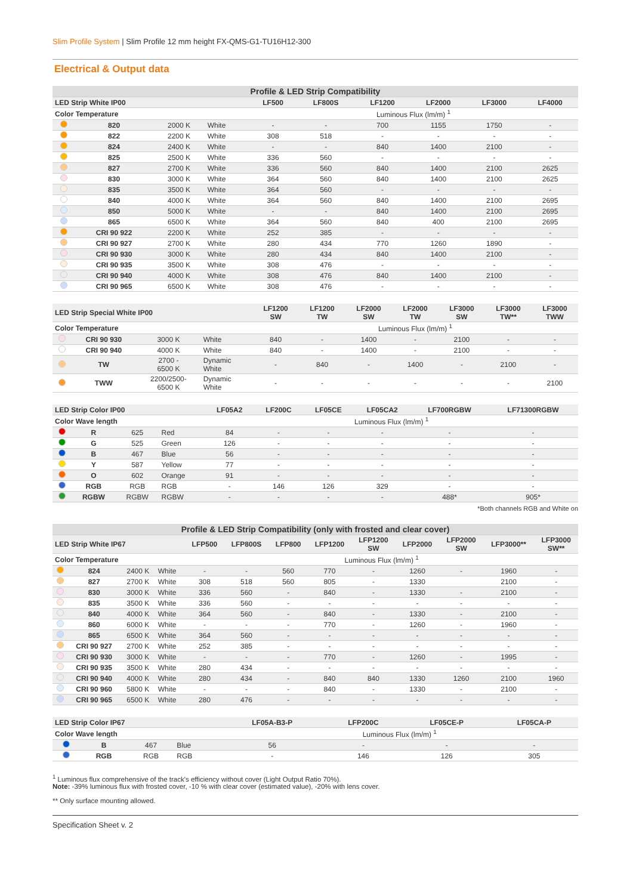Slim Profile System | Slim Profile 12 mm height FX-QMS-G1-TU16H12-300
Electrical & Output data
| Profile & LED Strip Compatibility | | | | | | | | | |
| --- | --- | --- | --- | --- | --- | --- | --- | --- | --- |
| LED Strip White IP00 | | | | LF500 | LF800S | LF1200 | LF2000 | LF3000 | LF4000 |
| Color Temperature | | | | Luminous Flux (lm/m) <sup>1</sup> | | | | | |
| | 820 | 2000 K | White | - | - | 700 | 1155 | 1750 | - |
| | 822 | 2200 K | White | 308 | 518 | - | - | - | - |
| | 824 | 2400 K | White | - | - | 840 | 1400 | 2100 | - |
| | 825 | 2500 K | White | 336 | 560 | - | - | - | - |
| | 827 | 2700 K | White | 336 | 560 | 840 | 1400 | 2100 | 2625 |
| | 830 | 3000 K | White | 364 | 560 | 840 | 1400 | 2100 | 2625 |
| | 835 | 3500 K | White | 364 | 560 | - | - | - | - |
| | 840 | 4000 K | White | 364 | 560 | 840 | 1400 | 2100 | 2695 |
| | 850 | 5000 K | White | - | - | 840 | 1400 | 2100 | 2695 |
| | 865 | 6500 K | White | 364 | 560 | 840 | 400 | 2100 | 2695 |
| | CRI 90 922 | 2200 K | White | 252 | 385 | - | - | - | - |
| | CRI 90 927 | 2700 K | White | 280 | 434 | 770 | 1260 | 1890 | - |
| | CRI 90 930 | 3000 K | White | 280 | 434 | 840 | 1400 | 2100 | - |
| | CRI 90 935 | 3500 K | White | 308 | 476 | - | - | - | - |
| | CRI 90 940 | 4000 K | White | 308 | 476 | 840 | 1400 | 2100 | - |
| | CRI 90 965 | 6500 K | White | 308 | 476 | - | - | - | - |
| LED Strip Special White IP00 | | | | LF1200 SW | LF1200 TW | LF2000 SW | LF2000 TW | LF3000 SW | LF3000 TW** | LF3000 TWW |
| --- | --- | --- | --- | --- | --- | --- | --- | --- | --- | --- |
| Color Temperature | | | | Luminous Flux (lm/m) <sup>1</sup> | | | | | | |
| | CRI 90 930 | 3000 K | White | 840 | - | 1400 | - | 2100 | - | - |
| | CRI 90 940 | 4000 K | White | 840 | - | 1400 | - | 2100 | - | - |
| | TW | 2700 - 6500 K | Dynamic White | - | 840 | - | 1400 | - | 2100 | - |
| | TWW | 2200/2500- 6500 K | Dynamic White | - | - | - | - | - | - | 2100 |
| LED Strip Color IP00 | | | | LF05A2 | LF200C | LF05CE | LF05CA2 | LF700RGBW | LF71300RGBW |
| --- | --- | --- | --- | --- | --- | --- | --- | --- | --- |
| Color Wave length | | | | Luminous Flux (lm/m) <sup>1</sup> | | | | | |
| | R | 625 | Red | 84 | - | - | - | - | - |
| | G | 525 | Green | 126 | - | - | - | - | - |
| | B | 467 | Blue | 56 | - | - | - | - | - |
| | Y | 587 | Yellow | 77 | - | - | - | - | - |
| | O | 602 | Orange | 91 | - | - | - | - | - |
| | RGB | RGB | RGB | - | 146 | 126 | 329 | - | - |
| | RGBW | RGBW | RGBW | - | - | - | - | 488* | 905* |
*Both channels RGB and White on
| Profile & LED Strip Compatibility (only with frosted and clear cover) | | | | | | | | | | | | |
| --- | --- | --- | --- | --- | --- | --- | --- | --- | --- | --- | --- | --- |
| LED Strip White IP67 | | | | LFP500 | LFP800S | LFP800 | LFP1200 | LFP1200 SW | LFP2000 | LFP2000 SW | LFP3000** | LFP3000 SW** |
| Color Temperature | | | | Luminous Flux (lm/m) <sup>1</sup> | | | | | | | | |
| | 824 | 2400 K | White | - | - | 560 | 770 | - | 1260 | - | 1960 | - |
| | 827 | 2700 K | White | 308 | 518 | 560 | 805 | - | 1330 | | 2100 | - |
| | 830 | 3000 K | White | 336 | 560 | - | 840 | - | 1330 | - | 2100 | - |
| | 835 | 3500 K | White | 336 | 560 | - | - | - | - | - | - | - |
| | 840 | 4000 K | White | 364 | 560 | - | 840 | - | 1330 | - | 2100 | - |
| | 860 | 6000 K | White | - | - | - | 770 | - | 1260 | - | 1960 | - |
| | 865 | 6500 K | White | 364 | 560 | - | - | - | - | - | - | - |
| | CRI 90 927 | 2700 K | White | 252 | 385 | - | - | - | - | - | - | - |
| | CRI 90 930 | 3000 K | White | - | - | - | 770 | - | 1260 | - | 1995 | - |
| | CRI 90 935 | 3500 K | White | 280 | 434 | - | - | - | - | - | - | - |
| | CRI 90 940 | 4000 K | White | 280 | 434 | - | 840 | 840 | 1330 | 1260 | 2100 | 1960 |
| | CRI 90 960 | 5800 K | White | - | - | - | 840 | - | 1330 | - | 2100 | - |
| | CRI 90 965 | 6500 K | White | 280 | 476 | - | - | - | - | - | - | - |
| LED Strip Color IP67 | | | | LF05A-B3-P | LFP200C | LF05CE-P | LF05CA-P |
| --- | --- | --- | --- | --- | --- | --- | --- |
| Color Wave length | | | | Luminous Flux (lm/m) <sup>1</sup> | | | |
| | B | 467 | Blue | 56 | - | - | - |
| | RGB | RGB | RGB | - | 146 | 126 | 305 |
<sup>1</sup> Luminous flux comprehensive of the track's efficiency without cover (Light Output Ratio 70%).
Note: -39% luminous flux with frosted cover, -10 % with clear cover (estimated value), -20% with lens cover.
** Only surface mounting allowed.
Specification Sheet v. 2